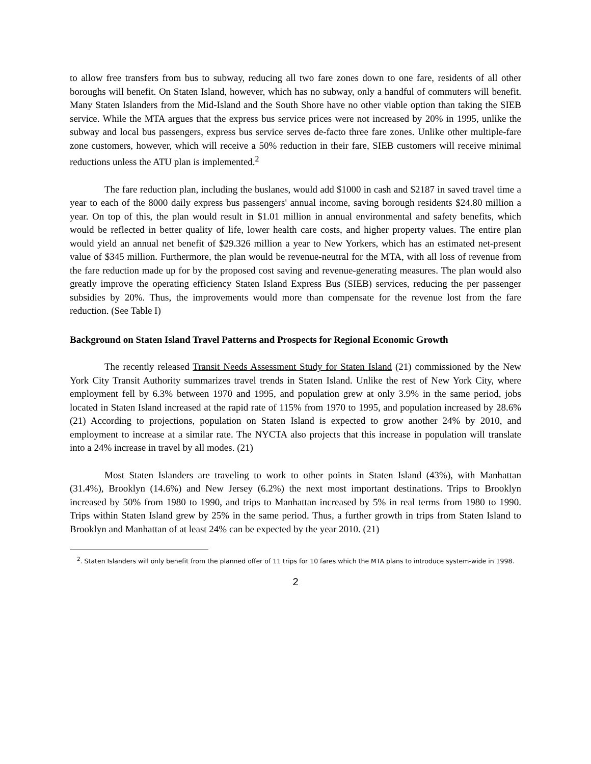to allow free transfers from bus to subway, reducing all two fare zones down to one fare, residents of all other boroughs will benefit. On Staten Island, however, which has no subway, only a handful of commuters will benefit. Many Staten Islanders from the Mid-Island and the South Shore have no other viable option than taking the SIEB service. While the MTA argues that the express bus service prices were not increased by 20% in 1995, unlike the subway and local bus passengers, express bus service serves de-facto three fare zones. Unlike other multiple-fare zone customers, however, which will receive a 50% reduction in their fare, SIEB customers will receive minimal reductions unless the ATU plan is implemented.<sup>2</sup>
The fare reduction plan, including the buslanes, would add $1000 in cash and $2187 in saved travel time a year to each of the 8000 daily express bus passengers' annual income, saving borough residents $24.80 million a year. On top of this, the plan would result in $1.01 million in annual environmental and safety benefits, which would be reflected in better quality of life, lower health care costs, and higher property values. The entire plan would yield an annual net benefit of $29.326 million a year to New Yorkers, which has an estimated net-present value of $345 million. Furthermore, the plan would be revenue-neutral for the MTA, with all loss of revenue from the fare reduction made up for by the proposed cost saving and revenue-generating measures. The plan would also greatly improve the operating efficiency Staten Island Express Bus (SIEB) services, reducing the per passenger subsidies by 20%. Thus, the improvements would more than compensate for the revenue lost from the fare reduction. (See Table I)
Background on Staten Island Travel Patterns and Prospects for Regional Economic Growth
The recently released Transit Needs Assessment Study for Staten Island (21) commissioned by the New York City Transit Authority summarizes travel trends in Staten Island. Unlike the rest of New York City, where employment fell by 6.3% between 1970 and 1995, and population grew at only 3.9% in the same period, jobs located in Staten Island increased at the rapid rate of 115% from 1970 to 1995, and population increased by 28.6% (21) According to projections, population on Staten Island is expected to grow another 24% by 2010, and employment to increase at a similar rate. The NYCTA also projects that this increase in population will translate into a 24% increase in travel by all modes. (21)
Most Staten Islanders are traveling to work to other points in Staten Island (43%), with Manhattan (31.4%), Brooklyn (14.6%) and New Jersey (6.2%) the next most important destinations. Trips to Brooklyn increased by 50% from 1980 to 1990, and trips to Manhattan increased by 5% in real terms from 1980 to 1990. Trips within Staten Island grew by 25% in the same period. Thus, a further growth in trips from Staten Island to Brooklyn and Manhattan of at least 24% can be expected by the year 2010. (21)
<sup>2</sup>. Staten Islanders will only benefit from the planned offer of 11 trips for 10 fares which the MTA plans to introduce system-wide in 1998.
2